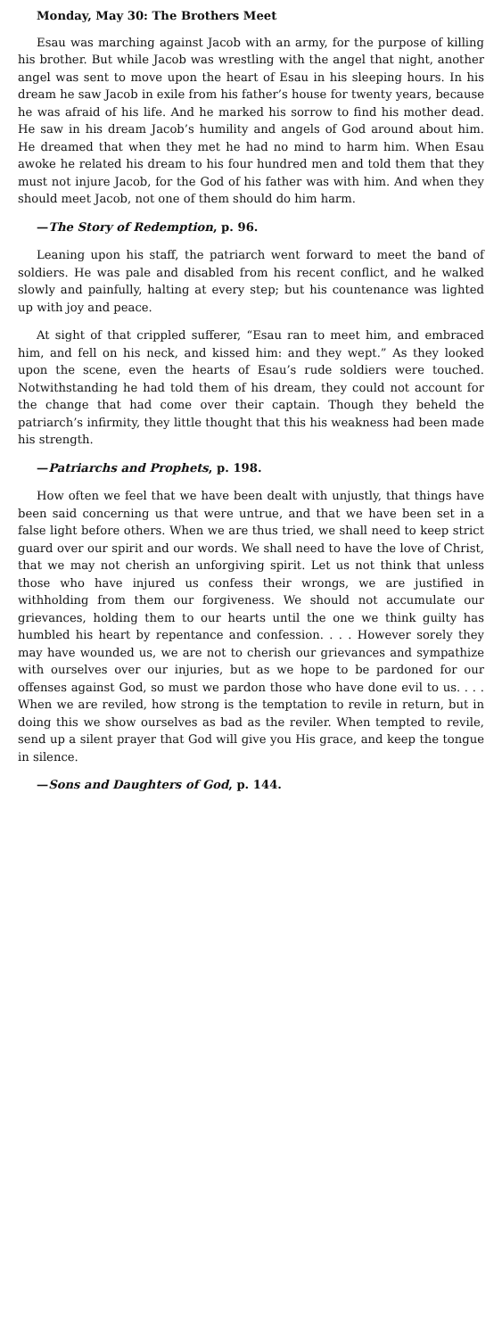Monday, May 30: The Brothers Meet
Esau was marching against Jacob with an army, for the purpose of killing his brother. But while Jacob was wrestling with the angel that night, another angel was sent to move upon the heart of Esau in his sleeping hours. In his dream he saw Jacob in exile from his father’s house for twenty years, because he was afraid of his life. And he marked his sorrow to find his mother dead. He saw in his dream Jacob’s humility and angels of God around about him. He dreamed that when they met he had no mind to harm him. When Esau awoke he related his dream to his four hundred men and told them that they must not injure Jacob, for the God of his father was with him. And when they should meet Jacob, not one of them should do him harm.
—The Story of Redemption, p. 96.
Leaning upon his staff, the patriarch went forward to meet the band of soldiers. He was pale and disabled from his recent conflict, and he walked slowly and painfully, halting at every step; but his countenance was lighted up with joy and peace.
At sight of that crippled sufferer, “Esau ran to meet him, and embraced him, and fell on his neck, and kissed him: and they wept.” As they looked upon the scene, even the hearts of Esau’s rude soldiers were touched. Notwithstanding he had told them of his dream, they could not account for the change that had come over their captain. Though they beheld the patriarch’s infirmity, they little thought that this his weakness had been made his strength.
—Patriarchs and Prophets, p. 198.
How often we feel that we have been dealt with unjustly, that things have been said concerning us that were untrue, and that we have been set in a false light before others. When we are thus tried, we shall need to keep strict guard over our spirit and our words. We shall need to have the love of Christ, that we may not cherish an unforgiving spirit. Let us not think that unless those who have injured us confess their wrongs, we are justified in withholding from them our forgiveness. We should not accumulate our grievances, holding them to our hearts until the one we think guilty has humbled his heart by repentance and confession. . . . However sorely they may have wounded us, we are not to cherish our grievances and sympathize with ourselves over our injuries, but as we hope to be pardoned for our offenses against God, so must we pardon those who have done evil to us. . . . When we are reviled, how strong is the temptation to revile in return, but in doing this we show ourselves as bad as the reviler. When tempted to revile, send up a silent prayer that God will give you His grace, and keep the tongue in silence.
—Sons and Daughters of God, p. 144.